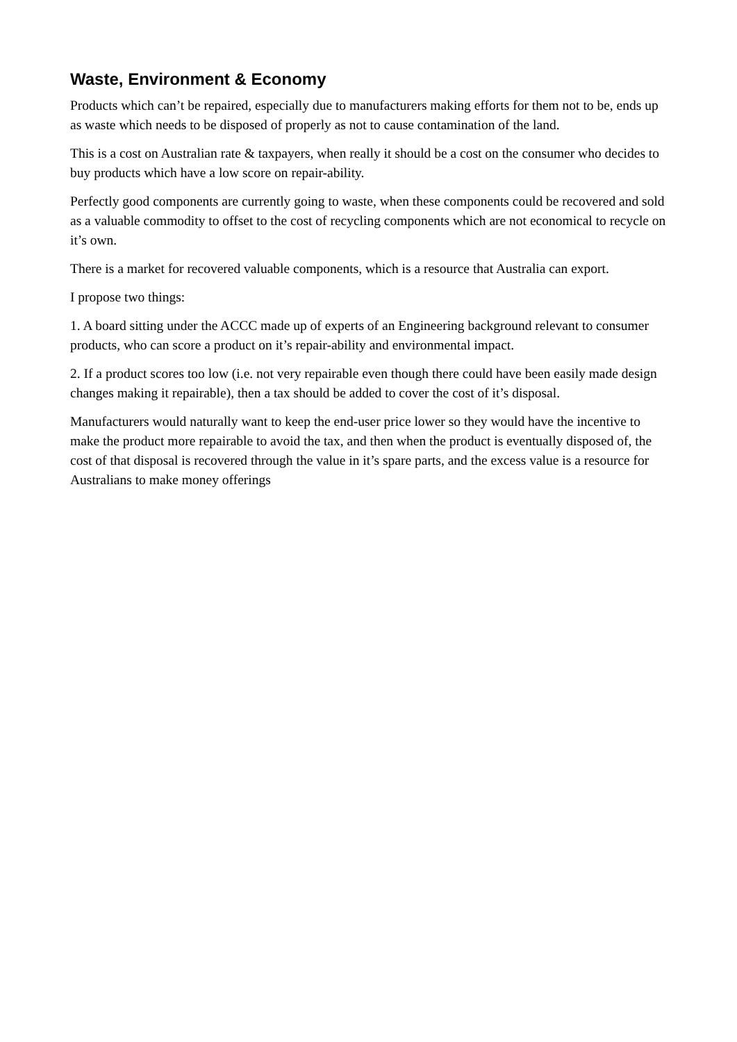Waste, Environment & Economy
Products which can’t be repaired, especially due to manufacturers making efforts for them not to be, ends up as waste which needs to be disposed of properly as not to cause contamination of the land.
This is a cost on Australian rate & taxpayers, when really it should be a cost on the consumer who decides to buy products which have a low score on repair-ability.
Perfectly good components are currently going to waste, when these components could be recovered and sold as a valuable commodity to offset to the cost of recycling components which are not economical to recycle on it’s own.
There is a market for recovered valuable components, which is a resource that Australia can export.
I propose two things:
1. A board sitting under the ACCC made up of experts of an Engineering background relevant to consumer products, who can score a product on it’s repair-ability and environmental impact.
2. If a product scores too low (i.e. not very repairable even though there could have been easily made design changes making it repairable), then a tax should be added to cover the cost of it’s disposal.
Manufacturers would naturally want to keep the end-user price lower so they would have the incentive to make the product more repairable to avoid the tax, and then when the product is eventually disposed of, the cost of that disposal is recovered through the value in it’s spare parts, and the excess value is a resource for Australians to make money offerings